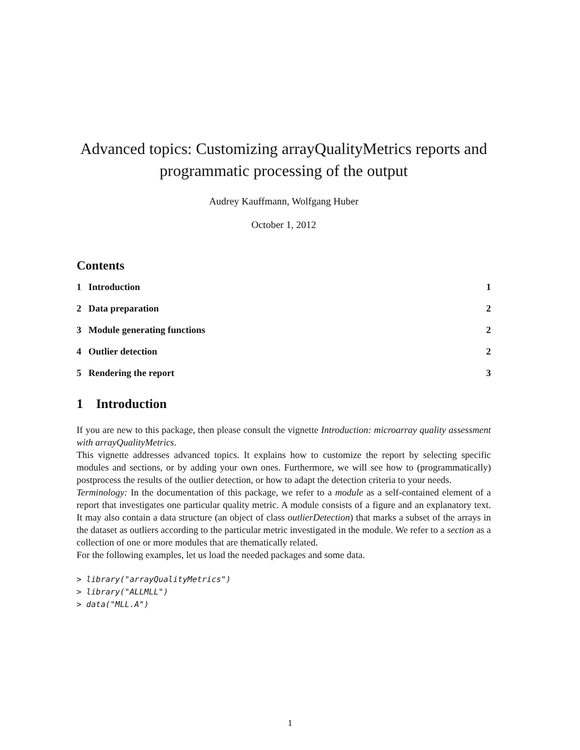Advanced topics: Customizing arrayQualityMetrics reports and programmatic processing of the output
Audrey Kauffmann, Wolfgang Huber
October 1, 2012
Contents
1 Introduction 1
2 Data preparation 2
3 Module generating functions 2
4 Outlier detection 2
5 Rendering the report 3
1 Introduction
If you are new to this package, then please consult the vignette Introduction: microarray quality assessment with arrayQualityMetrics.
This vignette addresses advanced topics. It explains how to customize the report by selecting specific modules and sections, or by adding your own ones. Furthermore, we will see how to (programmatically) postprocess the results of the outlier detection, or how to adapt the detection criteria to your needs.
Terminology: In the documentation of this package, we refer to a module as a self-contained element of a report that investigates one particular quality metric. A module consists of a figure and an explanatory text. It may also contain a data structure (an object of class outlierDetection) that marks a subset of the arrays in the dataset as outliers according to the particular metric investigated in the module. We refer to a section as a collection of one or more modules that are thematically related.
For the following examples, let us load the needed packages and some data.
> library("arrayQualityMetrics")
> library("ALLMLL")
> data("MLL.A")
1